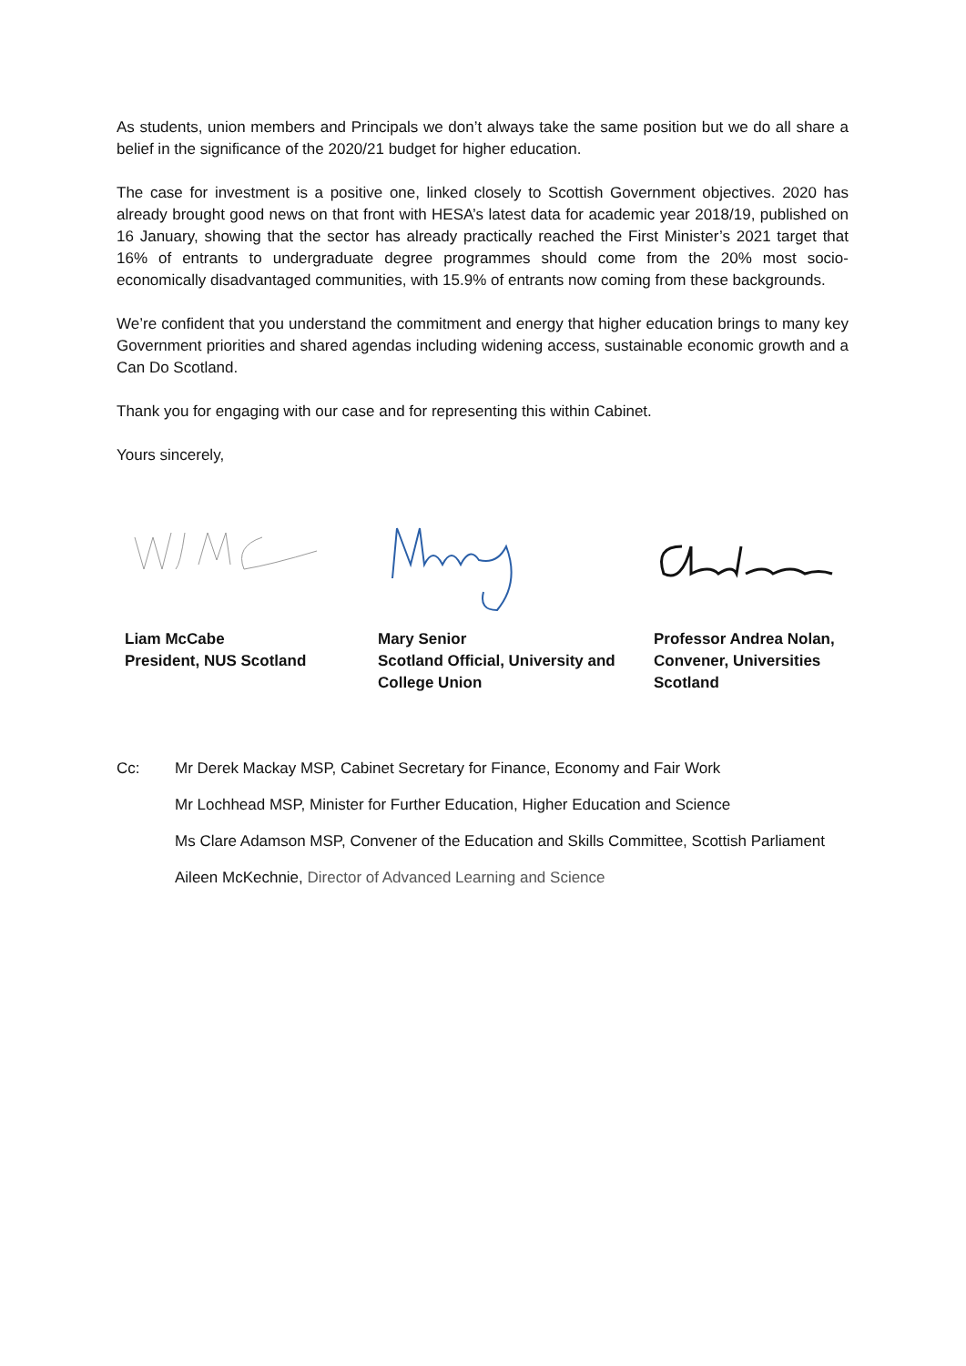As students, union members and Principals we don’t always take the same position but we do all share a belief in the significance of the 2020/21 budget for higher education.
The case for investment is a positive one, linked closely to Scottish Government objectives. 2020 has already brought good news on that front with HESA’s latest data for academic year 2018/19, published on 16 January, showing that the sector has already practically reached the First Minister’s 2021 target that 16% of entrants to undergraduate degree programmes should come from the 20% most socio-economically disadvantaged communities, with 15.9% of entrants now coming from these backgrounds.
We’re confident that you understand the commitment and energy that higher education brings to many key Government priorities and shared agendas including widening access, sustainable economic growth and a Can Do Scotland.
Thank you for engaging with our case and for representing this within Cabinet.
Yours sincerely,
Liam McCabe
President, NUS Scotland
Mary Senior
Scotland Official, University and College Union
Professor Andrea Nolan, Convener, Universities Scotland
Cc: Mr Derek Mackay MSP, Cabinet Secretary for Finance, Economy and Fair Work
Mr Lochhead MSP, Minister for Further Education, Higher Education and Science
Ms Clare Adamson MSP, Convener of the Education and Skills Committee, Scottish Parliament
Aileen McKechnie, Director of Advanced Learning and Science